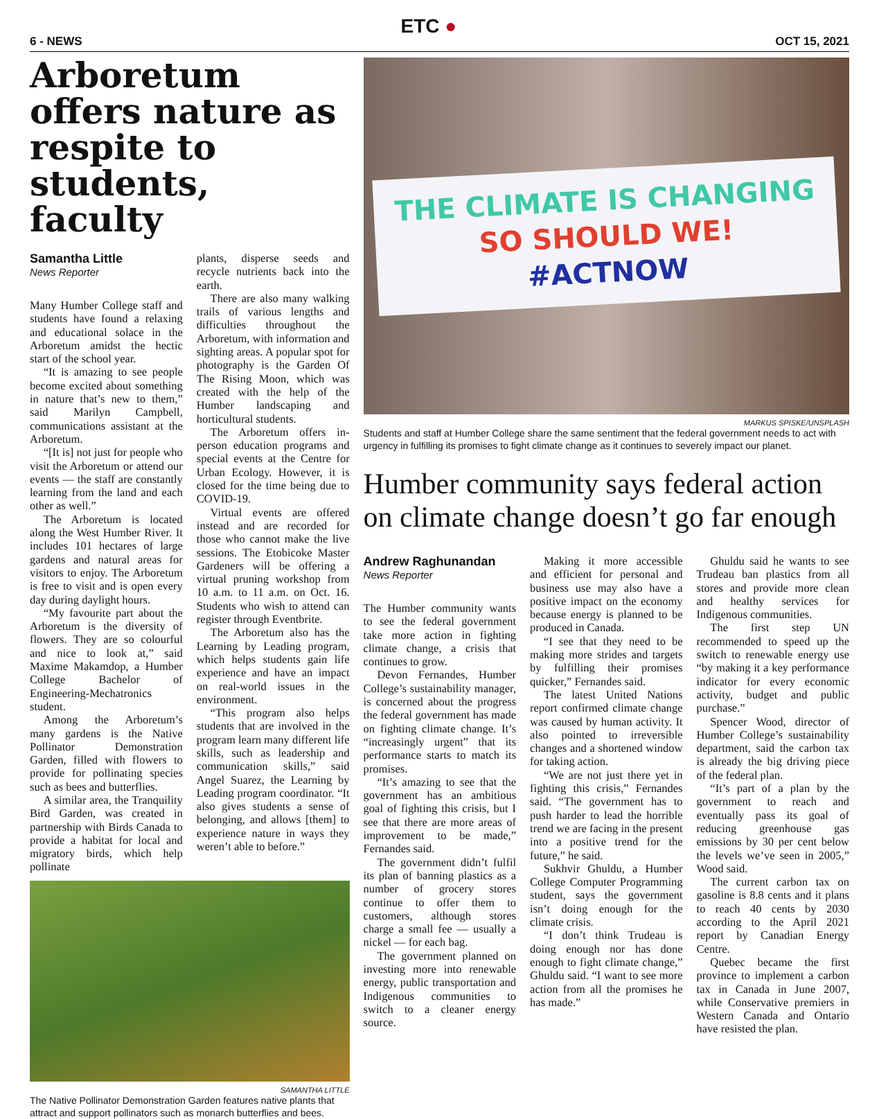6 - NEWS
ETC ●
OCT 15, 2021
Arboretum offers nature as respite to students, faculty
Samantha Little
News Reporter
Many Humber College staff and students have found a relaxing and educational solace in the Arboretum amidst the hectic start of the school year.
“It is amazing to see people become excited about something in nature that’s new to them,” said Marilyn Campbell, communications assistant at the Arboretum.
“[It is] not just for people who visit the Arboretum or attend our events — the staff are constantly learning from the land and each other as well.”
The Arboretum is located along the West Humber River. It includes 101 hectares of large gardens and natural areas for visitors to enjoy. The Arboretum is free to visit and is open every day during daylight hours.
“My favourite part about the Arboretum is the diversity of flowers. They are so colourful and nice to look at,” said Maxime Makamdop, a Humber College Bachelor of Engineering-Mechatronics student.
Among the Arboretum’s many gardens is the Native Pollinator Demonstration Garden, filled with flowers to provide for pollinating species such as bees and butterflies.
A similar area, the Tranquility Bird Garden, was created in partnership with Birds Canada to provide a habitat for local and migratory birds, which help pollinate
plants, disperse seeds and recycle nutrients back into the earth.
There are also many walking trails of various lengths and difficulties throughout the Arboretum, with information and sighting areas. A popular spot for photography is the Garden Of The Rising Moon, which was created with the help of the Humber landscaping and horticultural students.
The Arboretum offers in-person education programs and special events at the Centre for Urban Ecology. However, it is closed for the time being due to COVID-19.
Virtual events are offered instead and are recorded for those who cannot make the live sessions. The Etobicoke Master Gardeners will be offering a virtual pruning workshop from 10 a.m. to 11 a.m. on Oct. 16. Students who wish to attend can register through Eventbrite.
The Arboretum also has the Learning by Leading program, which helps students gain life experience and have an impact on real-world issues in the environment.
“This program also helps students that are involved in the program learn many different life skills, such as leadership and communication skills,” said Angel Suarez, the Learning by Leading program coordinator. “It also gives students a sense of belonging, and allows [them] to experience nature in ways they weren’t able to before.”
SAMANTHA LITTLE
The Native Pollinator Demonstration Garden features native plants that attract and support pollinators such as monarch butterflies and bees.
THE CLIMATE IS CHANGING
SO SHOULD WE!
#ACTNOW
MARKUS SPISKE/UNSPLASH
Students and staff at Humber College share the same sentiment that the federal government needs to act with urgency in fulfilling its promises to fight climate change as it continues to severely impact our planet.
Humber community says federal action on climate change doesn’t go far enough
Andrew Raghunandan
News Reporter
The Humber community wants to see the federal government take more action in fighting climate change, a crisis that continues to grow.
Devon Fernandes, Humber College’s sustainability manager, is concerned about the progress the federal government has made on fighting climate change. It’s “increasingly urgent” that its performance starts to match its promises.
“It’s amazing to see that the government has an ambitious goal of fighting this crisis, but I see that there are more areas of improvement to be made,” Fernandes said.
The government didn’t fulfil its plan of banning plastics as a number of grocery stores continue to offer them to customers, although stores charge a small fee — usually a nickel — for each bag.
The government planned on investing more into renewable energy, public transportation and Indigenous communities to switch to a cleaner energy source.
Making it more accessible and efficient for personal and business use may also have a positive impact on the economy because energy is planned to be produced in Canada.
“I see that they need to be making more strides and targets by fulfilling their promises quicker,” Fernandes said.
The latest United Nations report confirmed climate change was caused by human activity. It also pointed to irreversible changes and a shortened window for taking action.
“We are not just there yet in fighting this crisis,” Fernandes said. “The government has to push harder to lead the horrible trend we are facing in the present into a positive trend for the future,” he said.
Sukhvir Ghuldu, a Humber College Computer Programming student, says the government isn’t doing enough for the climate crisis.
“I don’t think Trudeau is doing enough nor has done enough to fight climate change,” Ghuldu said. “I want to see more action from all the promises he has made.”
Ghuldu said he wants to see Trudeau ban plastics from all stores and provide more clean and healthy services for Indigenous communities.
The first step UN recommended to speed up the switch to renewable energy use “by making it a key performance indicator for every economic activity, budget and public purchase.”
Spencer Wood, director of Humber College’s sustainability department, said the carbon tax is already the big driving piece of the federal plan.
“It’s part of a plan by the government to reach and eventually pass its goal of reducing greenhouse gas emissions by 30 per cent below the levels we’ve seen in 2005,” Wood said.
The current carbon tax on gasoline is 8.8 cents and it plans to reach 40 cents by 2030 according to the April 2021 report by Canadian Energy Centre.
Quebec became the first province to implement a carbon tax in Canada in June 2007, while Conservative premiers in Western Canada and Ontario have resisted the plan.